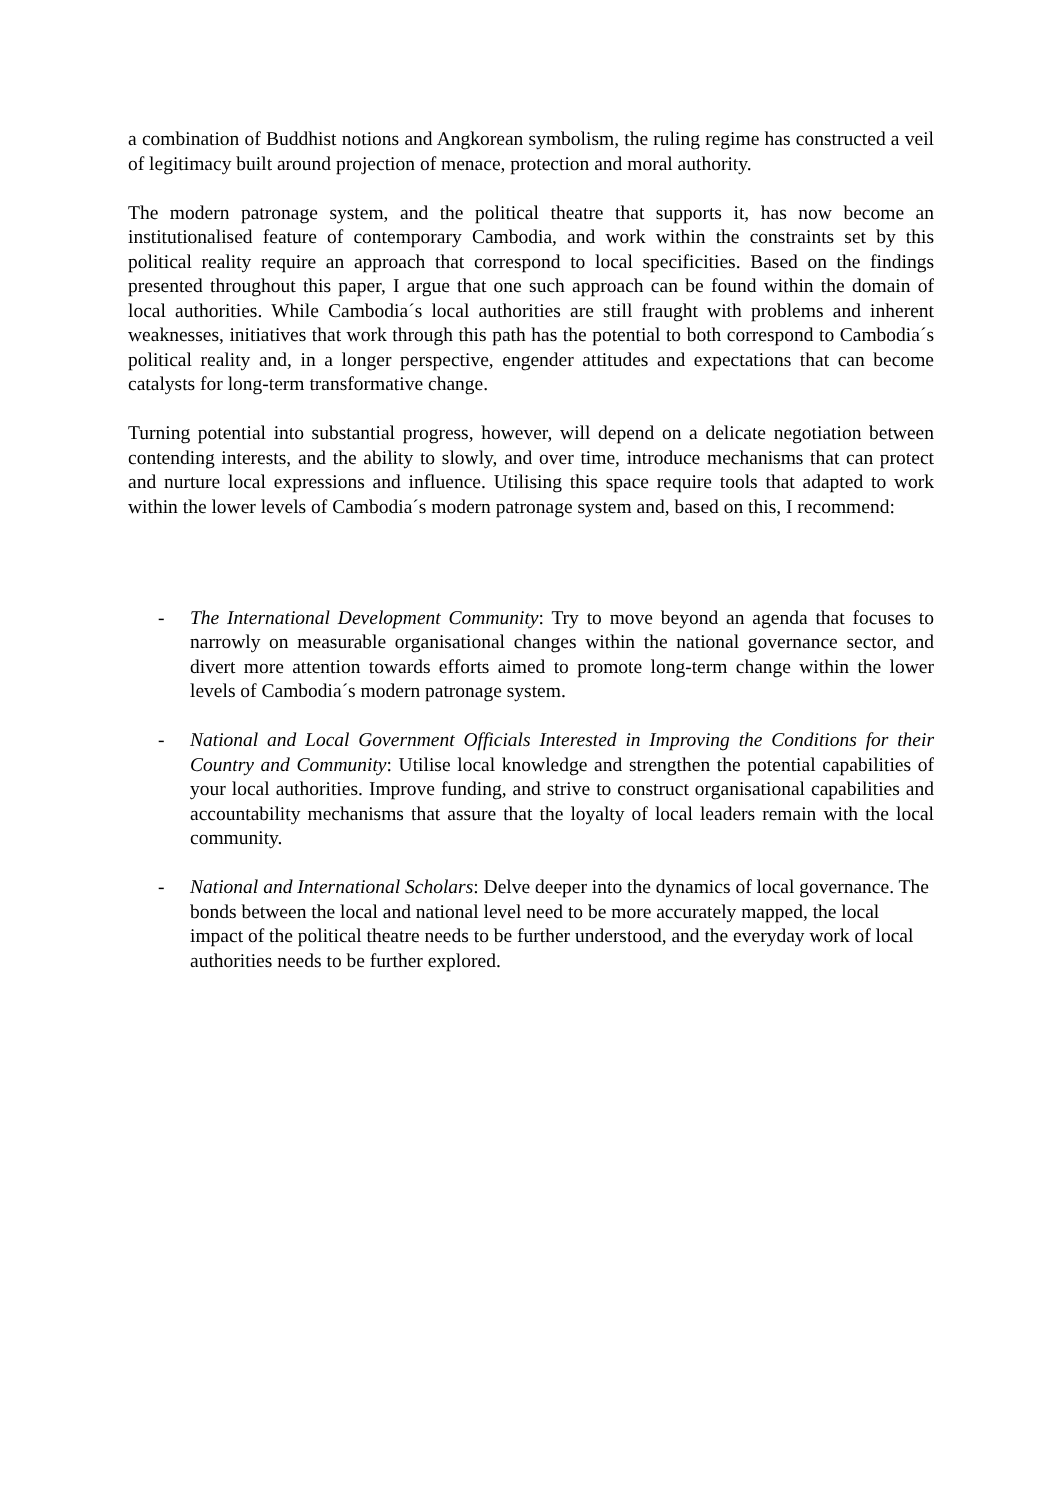a combination of Buddhist notions and Angkorean symbolism, the ruling regime has constructed a veil of legitimacy built around projection of menace, protection and moral authority.
The modern patronage system, and the political theatre that supports it, has now become an institutionalised feature of contemporary Cambodia, and work within the constraints set by this political reality require an approach that correspond to local specificities. Based on the findings presented throughout this paper, I argue that one such approach can be found within the domain of local authorities. While Cambodia´s local authorities are still fraught with problems and inherent weaknesses, initiatives that work through this path has the potential to both correspond to Cambodia´s political reality and, in a longer perspective, engender attitudes and expectations that can become catalysts for long-term transformative change.
Turning potential into substantial progress, however, will depend on a delicate negotiation between contending interests, and the ability to slowly, and over time, introduce mechanisms that can protect and nurture local expressions and influence. Utilising this space require tools that adapted to work within the lower levels of Cambodia´s modern patronage system and, based on this, I recommend:
- The International Development Community: Try to move beyond an agenda that focuses to narrowly on measurable organisational changes within the national governance sector, and divert more attention towards efforts aimed to promote long-term change within the lower levels of Cambodia´s modern patronage system.
- National and Local Government Officials Interested in Improving the Conditions for their Country and Community: Utilise local knowledge and strengthen the potential capabilities of your local authorities. Improve funding, and strive to construct organisational capabilities and accountability mechanisms that assure that the loyalty of local leaders remain with the local community.
- National and International Scholars: Delve deeper into the dynamics of local governance. The bonds between the local and national level need to be more accurately mapped, the local impact of the political theatre needs to be further understood, and the everyday work of local authorities needs to be further explored.